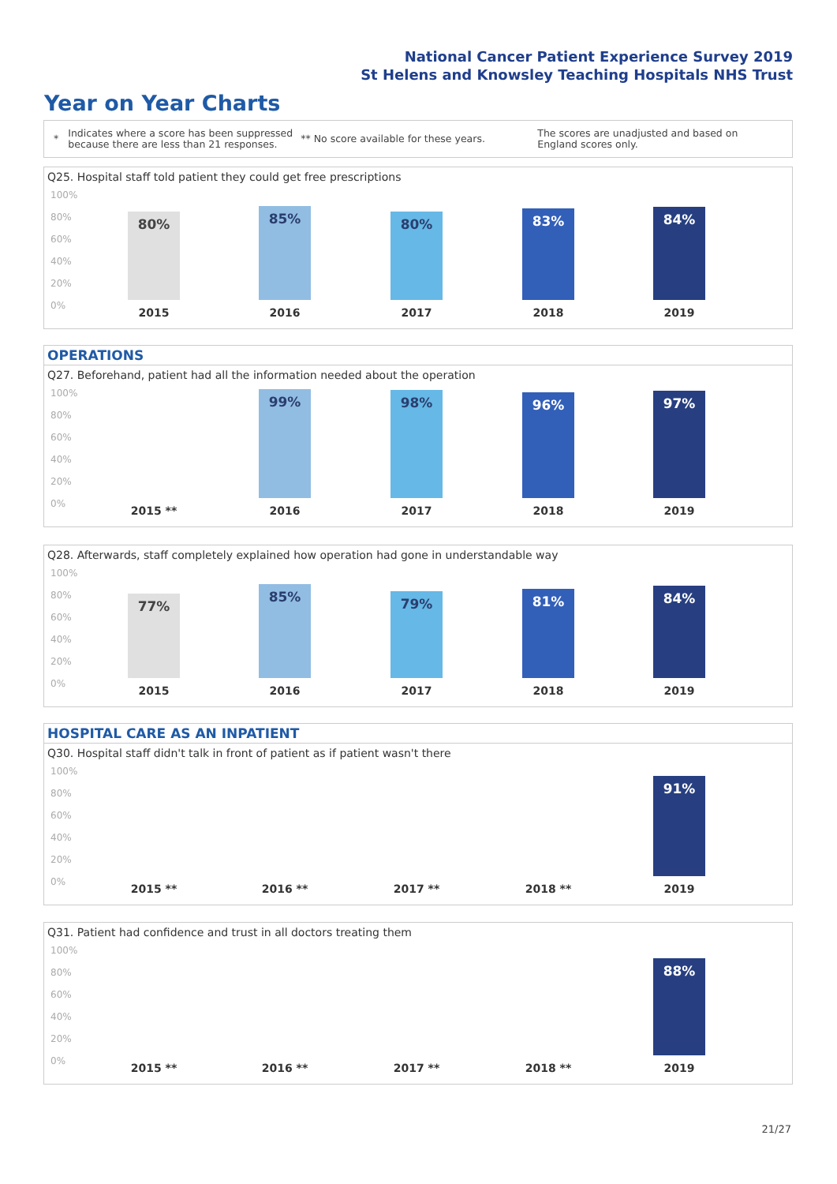National Cancer Patient Experience Survey 2019
St Helens and Knowsley Teaching Hospitals NHS Trust
Year on Year Charts
*
Indicates where a score has been suppressed because there are less than 21 responses.
** No score available for these years.
The scores are unadjusted and based on England scores only.
Q25. Hospital staff told patient they could get free prescriptions
100%
80%
60%
40%
20%
0%
80% 85% 80% 83% 84%
2015 2016 2017 2018 2019
OPERATIONS
Q27. Beforehand, patient had all the information needed about the operation
100%
80%
60%
40%
20%
0%
99% 98% 96% 97%
2015 ** 2016 2017 2018 2019
Q28. Afterwards, staff completely explained how operation had gone in understandable way
100%
80%
60%
40%
20%
0%
77% 85% 79% 81% 84%
2015 2016 2017 2018 2019
HOSPITAL CARE AS AN INPATIENT
Q30. Hospital staff didn't talk in front of patient as if patient wasn't there
100%
80%
60%
40%
20%
0%
91%
2015 ** 2016 ** 2017 ** 2018 ** 2019
Q31. Patient had confidence and trust in all doctors treating them
100%
80%
60%
40%
20%
0%
88%
2015 ** 2016 ** 2017 ** 2018 ** 2019
21/27